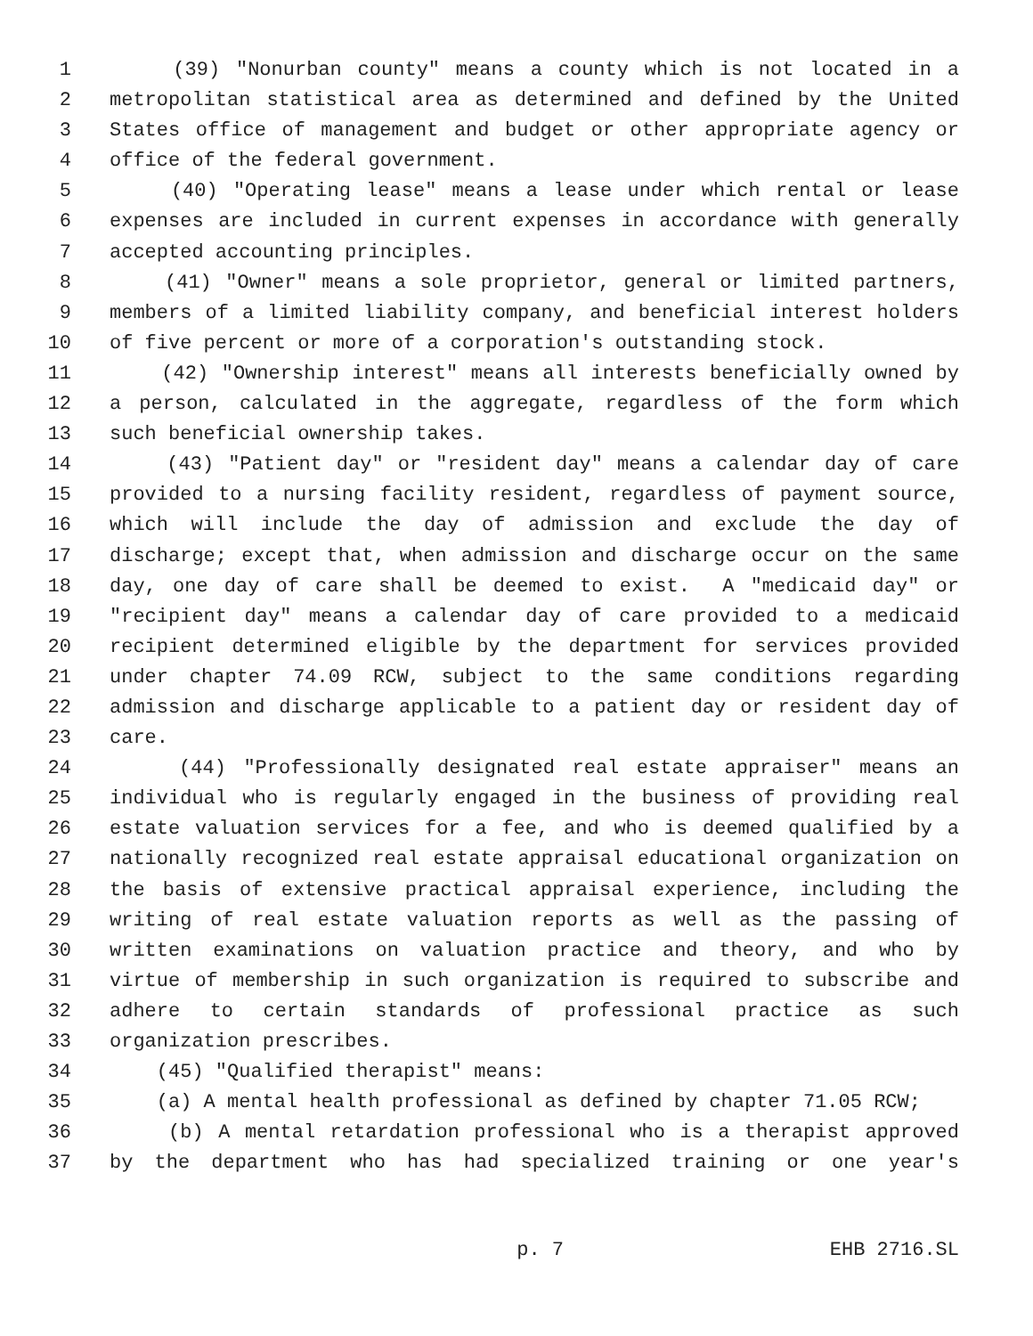1 (39) "Nonurban county" means a county which is not located in a
2 metropolitan statistical area as determined and defined by the United
3 States office of management and budget or other appropriate agency or
4 office of the federal government.
5 (40) "Operating lease" means a lease under which rental or lease
6 expenses are included in current expenses in accordance with generally
7 accepted accounting principles.
8 (41) "Owner" means a sole proprietor, general or limited partners,
9 members of a limited liability company, and beneficial interest holders
10 of five percent or more of a corporation's outstanding stock.
11 (42) "Ownership interest" means all interests beneficially owned by
12 a person, calculated in the aggregate, regardless of the form which
13 such beneficial ownership takes.
14 (43) "Patient day" or "resident day" means a calendar day of care
15 provided to a nursing facility resident, regardless of payment source,
16 which will include the day of admission and exclude the day of
17 discharge; except that, when admission and discharge occur on the same
18 day, one day of care shall be deemed to exist. A "medicaid day" or
19 "recipient day" means a calendar day of care provided to a medicaid
20 recipient determined eligible by the department for services provided
21 under chapter 74.09 RCW, subject to the same conditions regarding
22 admission and discharge applicable to a patient day or resident day of
23 care.
24 (44) "Professionally designated real estate appraiser" means an
25 individual who is regularly engaged in the business of providing real
26 estate valuation services for a fee, and who is deemed qualified by a
27 nationally recognized real estate appraisal educational organization on
28 the basis of extensive practical appraisal experience, including the
29 writing of real estate valuation reports as well as the passing of
30 written examinations on valuation practice and theory, and who by
31 virtue of membership in such organization is required to subscribe and
32 adhere to certain standards of professional practice as such
33 organization prescribes.
34 (45) "Qualified therapist" means:
35 (a) A mental health professional as defined by chapter 71.05 RCW;
36 (b) A mental retardation professional who is a therapist approved
37 by the department who has had specialized training or one year's
p. 7 EHB 2716.SL